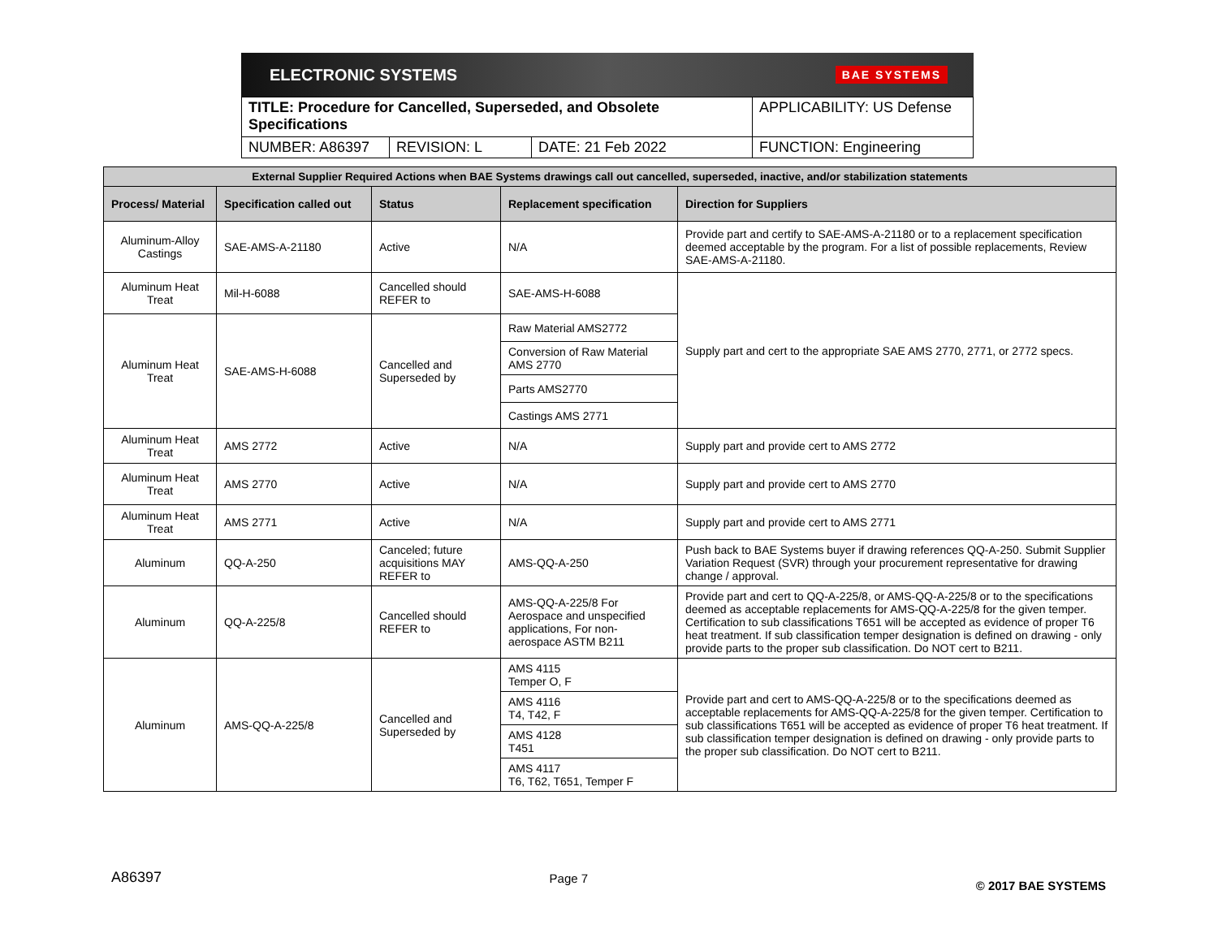ELECTRONIC SYSTEMS BAE SYSTEMS
| TITLE: Procedure for Cancelled, Superseded, and Obsolete Specifications | | | APPLICABILITY: US Defense |
| NUMBER: A86397 | REVISION: L | DATE: 21 Feb 2022 | FUNCTION: Engineering |
| External Supplier Required Actions when BAE Systems drawings call out cancelled, superseded, inactive, and/or stabilization statements | | | | |
| --- | --- | --- | --- | --- |
| Process/ Material | Specification called out | Status | Replacement specification | Direction for Suppliers |
| Aluminum-Alloy Castings | SAE-AMS-A-21180 | Active | N/A | Provide part and certify to SAE-AMS-A-21180 or to a replacement specification deemed acceptable by the program. For a list of possible replacements, Review SAE-AMS-A-21180. |
| Aluminum Heat Treat | Mil-H-6088 | Cancelled should REFER to | SAE-AMS-H-6088 | Supply part and cert to the appropriate SAE AMS 2770, 2771, or 2772 specs. |
| Aluminum Heat Treat | SAE-AMS-H-6088 | Cancelled and Superseded by | Raw Material AMS2772 | |
| | | | Conversion of Raw Material AMS 2770 | |
| | | | Parts AMS2770 | |
| | | | Castings AMS 2771 | |
| Aluminum Heat Treat | AMS 2772 | Active | N/A | Supply part and provide cert to AMS 2772 |
| Aluminum Heat Treat | AMS 2770 | Active | N/A | Supply part and provide cert to AMS 2770 |
| Aluminum Heat Treat | AMS 2771 | Active | N/A | Supply part and provide cert to AMS 2771 |
| Aluminum | QQ-A-250 | Canceled; future acquisitions MAY REFER to | AMS-QQ-A-250 | Push back to BAE Systems buyer if drawing references QQ-A-250. Submit Supplier Variation Request (SVR) through your procurement representative for drawing change / approval. |
| Aluminum | QQ-A-225/8 | Cancelled should REFER to | AMS-QQ-A-225/8 For Aerospace and unspecified applications, For non-aerospace ASTM B211 | Provide part and cert to QQ-A-225/8, or AMS-QQ-A-225/8 or to the specifications deemed as acceptable replacements for AMS-QQ-A-225/8 for the given temper. Certification to sub classifications T651 will be accepted as evidence of proper T6 heat treatment. If sub classification temper designation is defined on drawing - only provide parts to the proper sub classification. Do NOT cert to B211. |
| Aluminum | AMS-QQ-A-225/8 | Cancelled and Superseded by | AMS 4115 Temper O, F | Provide part and cert to AMS-QQ-A-225/8 or to the specifications deemed as acceptable replacements for AMS-QQ-A-225/8 for the given temper. Certification to sub classifications T651 will be accepted as evidence of proper T6 heat treatment. If sub classification temper designation is defined on drawing - only provide parts to the proper sub classification. Do NOT cert to B211. |
| | | | AMS 4116 T4, T42, F | |
| | | | AMS 4128 T451 | |
| | | | AMS 4117 T6, T62, T651, Temper F | |
A86397 Page 7 © 2017 BAE SYSTEMS